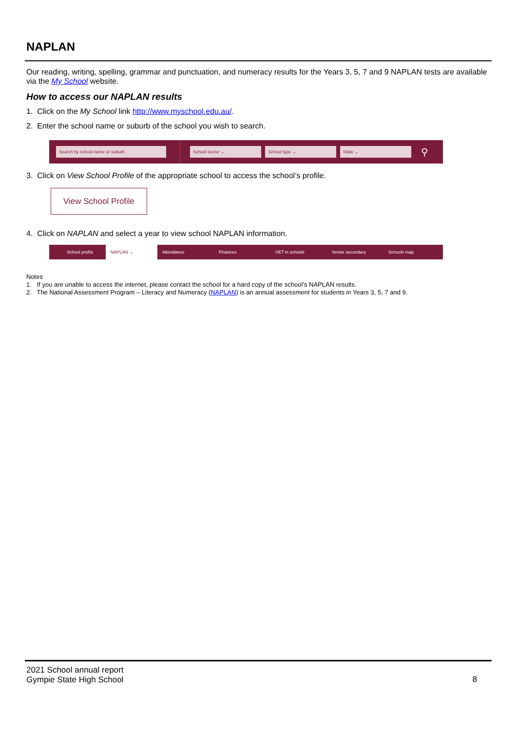NAPLAN
Our reading, writing, spelling, grammar and punctuation, and numeracy results for the Years 3, 5, 7 and 9 NAPLAN tests are available via the My School website.
How to access our NAPLAN results
1. Click on the My School link http://www.myschool.edu.au/.
2. Enter the school name or suburb of the school you wish to search.
Search by school name or suburb School sector ⌄ School type ⌄ State ⌄
⚲
3. Click on View School Profile of the appropriate school to access the school’s profile.
View School Profile
4. Click on NAPLAN and select a year to view school NAPLAN information.
School profile NAPLAN ⌄ Attendance Finances VET in schools Senior secondary Schools map
Notes
1. If you are unable to access the internet, please contact the school for a hard copy of the school’s NAPLAN results.
2. The National Assessment Program – Literacy and Numeracy (NAPLAN) is an annual assessment for students in Years 3, 5, 7 and 9.
2021 School annual report
Gympie State High School
8